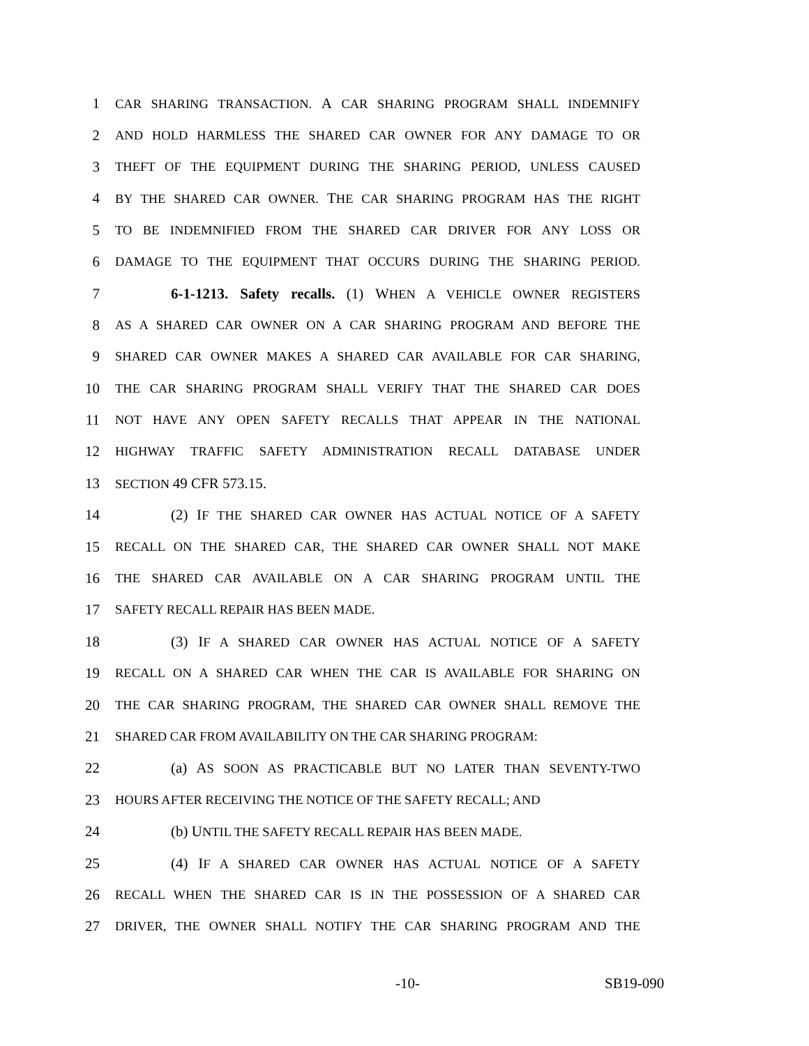1 CAR SHARING TRANSACTION. A CAR SHARING PROGRAM SHALL INDEMNIFY
2 AND HOLD HARMLESS THE SHARED CAR OWNER FOR ANY DAMAGE TO OR
3 THEFT OF THE EQUIPMENT DURING THE SHARING PERIOD, UNLESS CAUSED
4 BY THE SHARED CAR OWNER. THE CAR SHARING PROGRAM HAS THE RIGHT
5 TO BE INDEMNIFIED FROM THE SHARED CAR DRIVER FOR ANY LOSS OR
6 DAMAGE TO THE EQUIPMENT THAT OCCURS DURING THE SHARING PERIOD.
7 6-1-1213. Safety recalls. (1) WHEN A VEHICLE OWNER REGISTERS
8 AS A SHARED CAR OWNER ON A CAR SHARING PROGRAM AND BEFORE THE
9 SHARED CAR OWNER MAKES A SHARED CAR AVAILABLE FOR CAR SHARING,
10 THE CAR SHARING PROGRAM SHALL VERIFY THAT THE SHARED CAR DOES
11 NOT HAVE ANY OPEN SAFETY RECALLS THAT APPEAR IN THE NATIONAL
12 HIGHWAY TRAFFIC SAFETY ADMINISTRATION RECALL DATABASE UNDER
13 SECTION 49 CFR 573.15.
14 (2) IF THE SHARED CAR OWNER HAS ACTUAL NOTICE OF A SAFETY
15 RECALL ON THE SHARED CAR, THE SHARED CAR OWNER SHALL NOT MAKE
16 THE SHARED CAR AVAILABLE ON A CAR SHARING PROGRAM UNTIL THE
17 SAFETY RECALL REPAIR HAS BEEN MADE.
18 (3) IF A SHARED CAR OWNER HAS ACTUAL NOTICE OF A SAFETY
19 RECALL ON A SHARED CAR WHEN THE CAR IS AVAILABLE FOR SHARING ON
20 THE CAR SHARING PROGRAM, THE SHARED CAR OWNER SHALL REMOVE THE
21 SHARED CAR FROM AVAILABILITY ON THE CAR SHARING PROGRAM:
22 (a) AS SOON AS PRACTICABLE BUT NO LATER THAN SEVENTY-TWO
23 HOURS AFTER RECEIVING THE NOTICE OF THE SAFETY RECALL; AND
24 (b) UNTIL THE SAFETY RECALL REPAIR HAS BEEN MADE.
25 (4) IF A SHARED CAR OWNER HAS ACTUAL NOTICE OF A SAFETY
26 RECALL WHEN THE SHARED CAR IS IN THE POSSESSION OF A SHARED CAR
27 DRIVER, THE OWNER SHALL NOTIFY THE CAR SHARING PROGRAM AND THE
-10- SB19-090